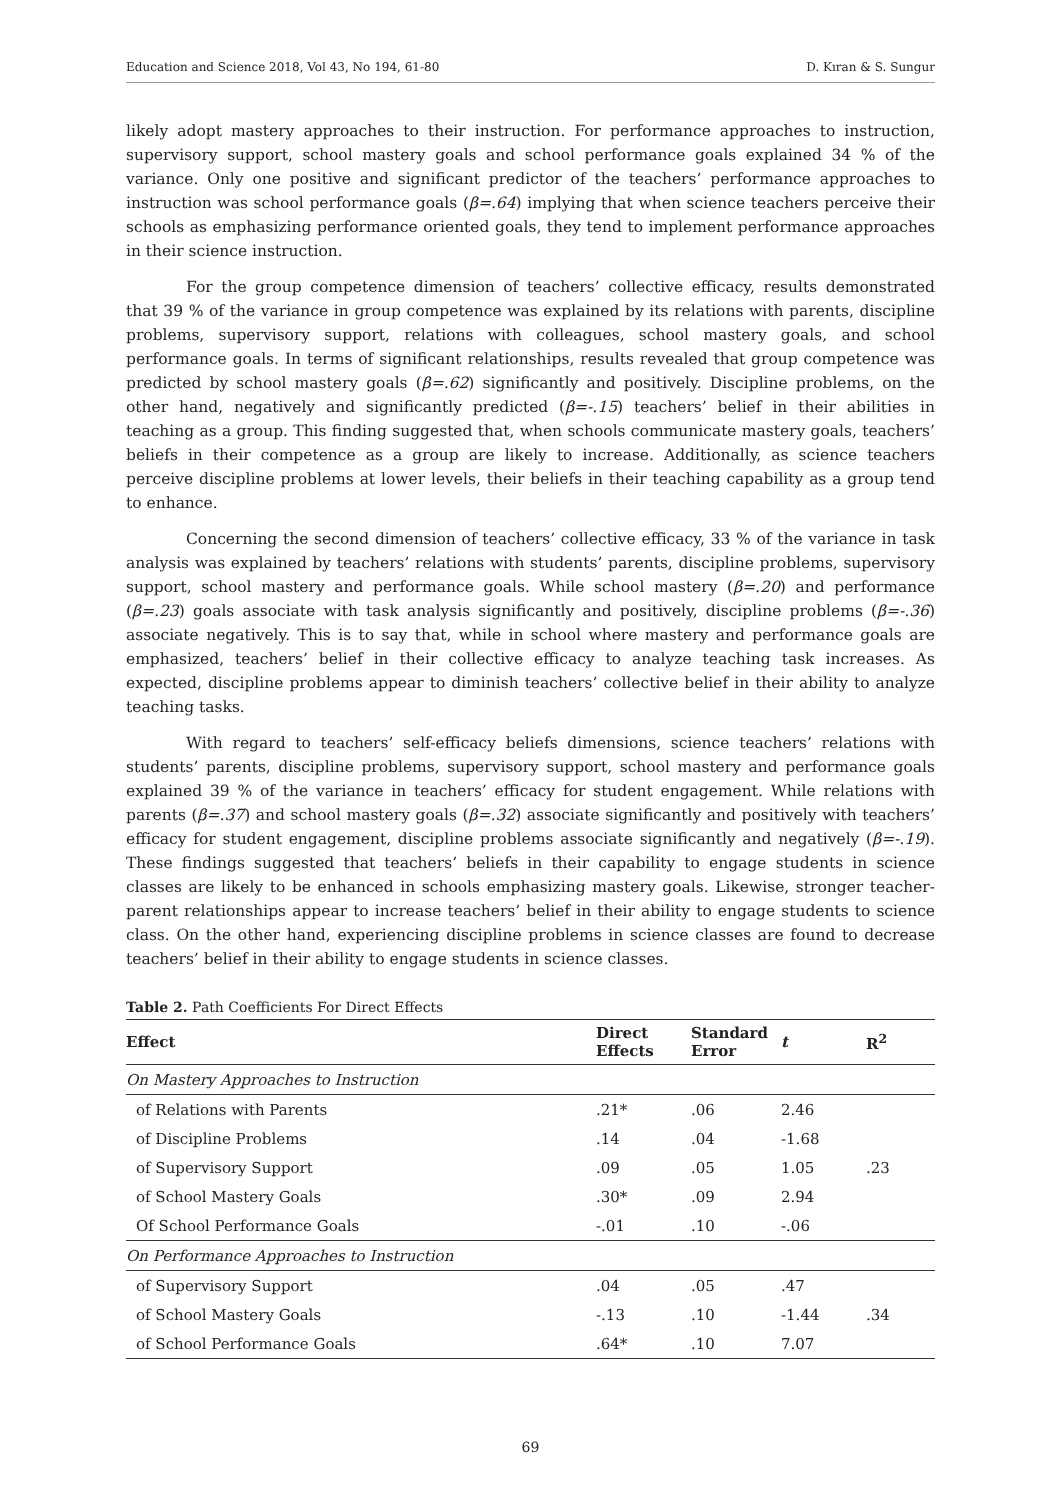Education and Science 2018, Vol 43, No 194, 61-80 D. Kıran & S. Sungur
likely adopt mastery approaches to their instruction. For performance approaches to instruction, supervisory support, school mastery goals and school performance goals explained 34 % of the variance. Only one positive and significant predictor of the teachers’ performance approaches to instruction was school performance goals (β=.64) implying that when science teachers perceive their schools as emphasizing performance oriented goals, they tend to implement performance approaches in their science instruction.
For the group competence dimension of teachers’ collective efficacy, results demonstrated that 39 % of the variance in group competence was explained by its relations with parents, discipline problems, supervisory support, relations with colleagues, school mastery goals, and school performance goals. In terms of significant relationships, results revealed that group competence was predicted by school mastery goals (β=.62) significantly and positively. Discipline problems, on the other hand, negatively and significantly predicted (β=-.15) teachers’ belief in their abilities in teaching as a group. This finding suggested that, when schools communicate mastery goals, teachers’ beliefs in their competence as a group are likely to increase. Additionally, as science teachers perceive discipline problems at lower levels, their beliefs in their teaching capability as a group tend to enhance.
Concerning the second dimension of teachers’ collective efficacy, 33 % of the variance in task analysis was explained by teachers’ relations with students’ parents, discipline problems, supervisory support, school mastery and performance goals. While school mastery (β=.20) and performance (β=.23) goals associate with task analysis significantly and positively, discipline problems (β=-.36) associate negatively. This is to say that, while in school where mastery and performance goals are emphasized, teachers’ belief in their collective efficacy to analyze teaching task increases. As expected, discipline problems appear to diminish teachers’ collective belief in their ability to analyze teaching tasks.
With regard to teachers’ self-efficacy beliefs dimensions, science teachers’ relations with students’ parents, discipline problems, supervisory support, school mastery and performance goals explained 39 % of the variance in teachers’ efficacy for student engagement. While relations with parents (β=.37) and school mastery goals (β=.32) associate significantly and positively with teachers’ efficacy for student engagement, discipline problems associate significantly and negatively (β=-.19). These findings suggested that teachers’ beliefs in their capability to engage students in science classes are likely to be enhanced in schools emphasizing mastery goals. Likewise, stronger teacher-parent relationships appear to increase teachers’ belief in their ability to engage students to science class. On the other hand, experiencing discipline problems in science classes are found to decrease teachers’ belief in their ability to engage students in science classes.
Table 2. Path Coefficients For Direct Effects
| Effect | Direct Effects | Standard Error | t | R<sup>2</sup> |
| --- | --- | --- | --- | --- |
| On Mastery Approaches to Instruction | | | | |
| of Relations with Parents | .21* | .06 | 2.46 | |
| of Discipline Problems | .14 | .04 | -1.68 | |
| of Supervisory Support | .09 | .05 | 1.05 | .23 |
| of School Mastery Goals | .30* | .09 | 2.94 | |
| Of School Performance Goals | -.01 | .10 | -.06 | |
| On Performance Approaches to Instruction | | | | |
| of Supervisory Support | .04 | .05 | .47 | |
| of School Mastery Goals | -.13 | .10 | -1.44 | .34 |
| of School Performance Goals | .64* | .10 | 7.07 | |
69